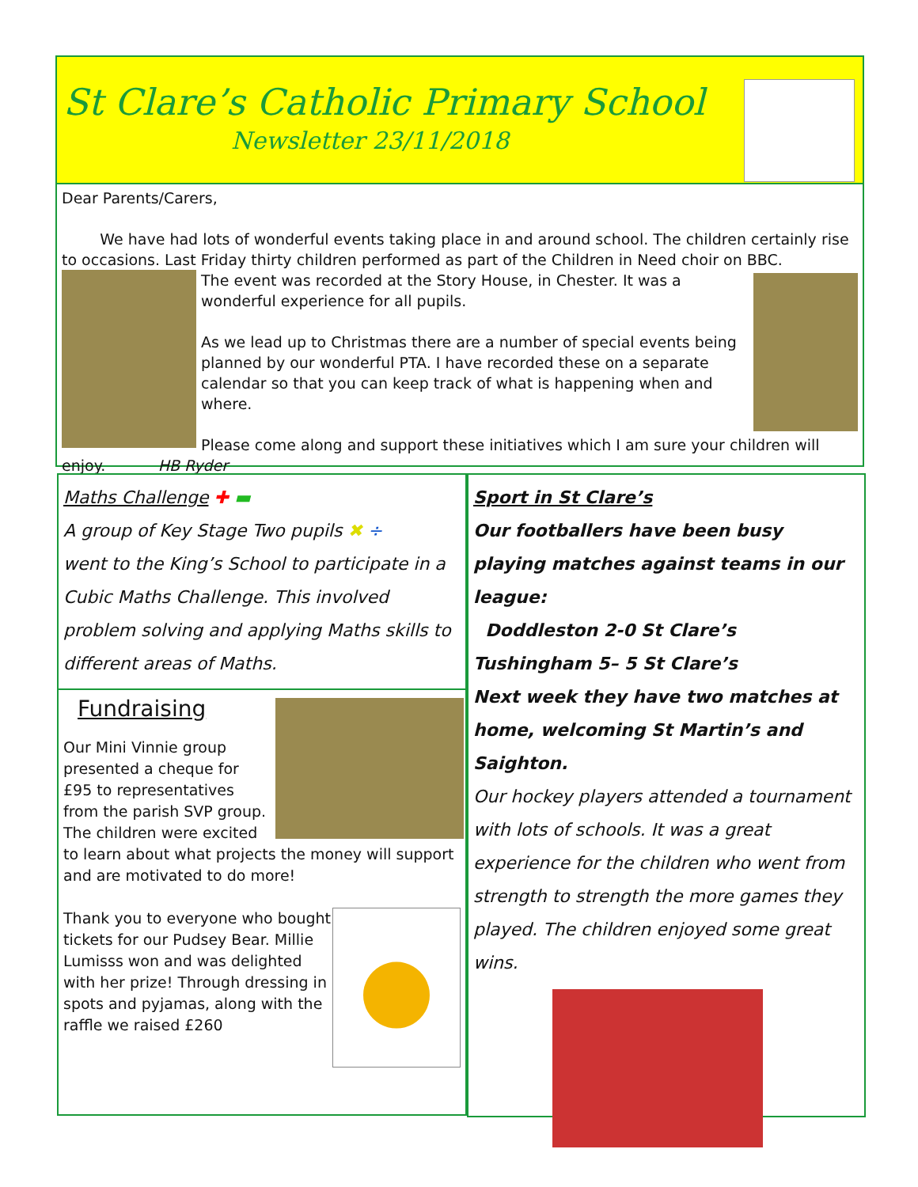St Clare’s Catholic Primary School
Newsletter 23/11/2018
Dear Parents/Carers,
We have had lots of wonderful events taking place in and around school. The children certainly rise to occasions. Last Friday thirty children performed as part of the Children in Need choir on BBC.
The event was recorded at the Story House, in Chester. It was a wonderful experience for all pupils.
As we lead up to Christmas there are a number of special events being planned by our wonderful PTA. I have recorded these on a separate calendar so that you can keep track of what is happening when and where.
Please come along and support these initiatives which I am sure your children will enjoy. HB Ryder
Maths Challenge ✚ ▬
A group of Key Stage Two pupils ✖ ÷
went to the King’s School to participate in a Cubic Maths Challenge. This involved problem solving and applying Maths skills to different areas of Maths.
Fundraising
Our Mini Vinnie group presented a cheque for £95 to representatives from the parish SVP group. The children were excited to learn about what projects the money will support and are motivated to do more!
●
Thank you to everyone who bought tickets for our Pudsey Bear. Millie Lumisss won and was delighted with her prize! Through dressing in spots and pyjamas, along with the raffle we raised £260
Sport in St Clare’s
Our footballers have been busy playing matches against teams in our league:
Doddleston 2-0 St Clare’s
Tushingham 5– 5 St Clare’s
Next week they have two matches at home, welcoming St Martin’s and Saighton.
Our hockey players attended a tournament with lots of schools. It was a great experience for the children who went from strength to strength the more games they played. The children enjoyed some great wins.